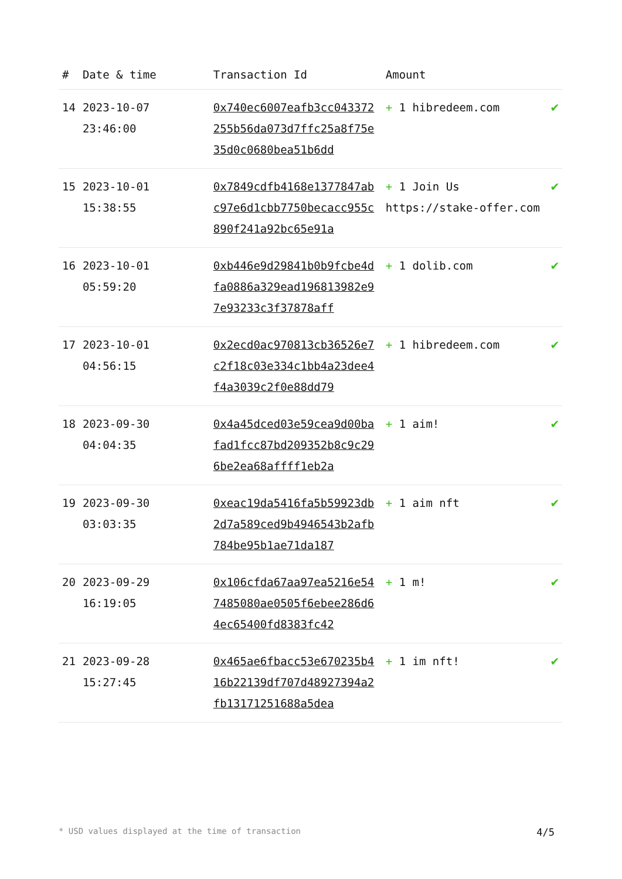| # | Date & time | Transaction Id | Amount | |
| --- | --- | --- | --- | --- |
| 14 | 2023-10-07 23:46:00 | 0x740ec6007eafb3cc043372255b56da073d7ffc25a8f75e35d0c0680bea51b6dd | + 1 hibredeem.com | ✔ |
| 15 | 2023-10-01 15:38:55 | 0x7849cdfb4168e1377847abc97e6d1cbb7750becacc955c890f241a92bc65e91a | + 1 Join Us https://stake-offer.com | ✔ |
| 16 | 2023-10-01 05:59:20 | 0xb446e9d29841b0b9fcbe4dfa0886a329ead196813982e97e93233c3f37878aff | + 1 dolib.com | ✔ |
| 17 | 2023-10-01 04:56:15 | 0x2ecd0ac970813cb36526e7c2f18c03e334c1bb4a23dee4f4a3039c2f0e88dd79 | + 1 hibredeem.com | ✔ |
| 18 | 2023-09-30 04:04:35 | 0x4a45dced03e59cea9d00bafad1fcc87bd209352b8c9c296be2ea68affff1eb2a | + 1 aim! | ✔ |
| 19 | 2023-09-30 03:03:35 | 0xeac19da5416fa5b59923db2d7a589ced9b4946543b2afb784be95b1ae71da187 | + 1 aim nft | ✔ |
| 20 | 2023-09-29 16:19:05 | 0x106cfda67aa97ea5216e547485080ae0505f6ebee286d64ec65400fd8383fc42 | + 1 m! | ✔ |
| 21 | 2023-09-28 15:27:45 | 0x465ae6fbacc53e670235b416b22139df707d48927394a2fb13171251688a5dea | + 1 im nft! | ✔ |
* USD values displayed at the time of transaction 4/5